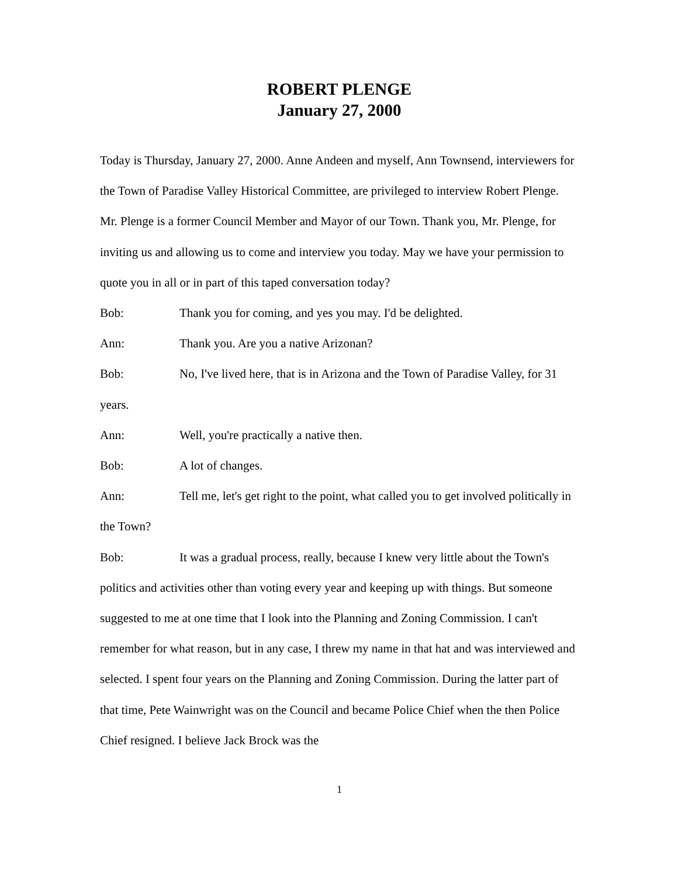ROBERT PLENGE
January 27, 2000
Today is Thursday, January 27, 2000. Anne Andeen and myself, Ann Townsend, interviewers for the Town of Paradise Valley Historical Committee, are privileged to interview Robert Plenge. Mr. Plenge is a former Council Member and Mayor of our Town. Thank you, Mr. Plenge, for inviting us and allowing us to come and interview you today. May we have your permission to quote you in all or in part of this taped conversation today?
Bob: Thank you for coming, and yes you may. I'd be delighted.
Ann: Thank you. Are you a native Arizonan?
Bob: No, I've lived here, that is in Arizona and the Town of Paradise Valley, for 31 years.
Ann: Well, you're practically a native then.
Bob: A lot of changes.
Ann: Tell me, let's get right to the point, what called you to get involved politically in the Town?
Bob: It was a gradual process, really, because I knew very little about the Town's politics and activities other than voting every year and keeping up with things. But someone suggested to me at one time that I look into the Planning and Zoning Commission. I can't remember for what reason, but in any case, I threw my name in that hat and was interviewed and selected. I spent four years on the Planning and Zoning Commission. During the latter part of that time, Pete Wainwright was on the Council and became Police Chief when the then Police Chief resigned. I believe Jack Brock was the
1